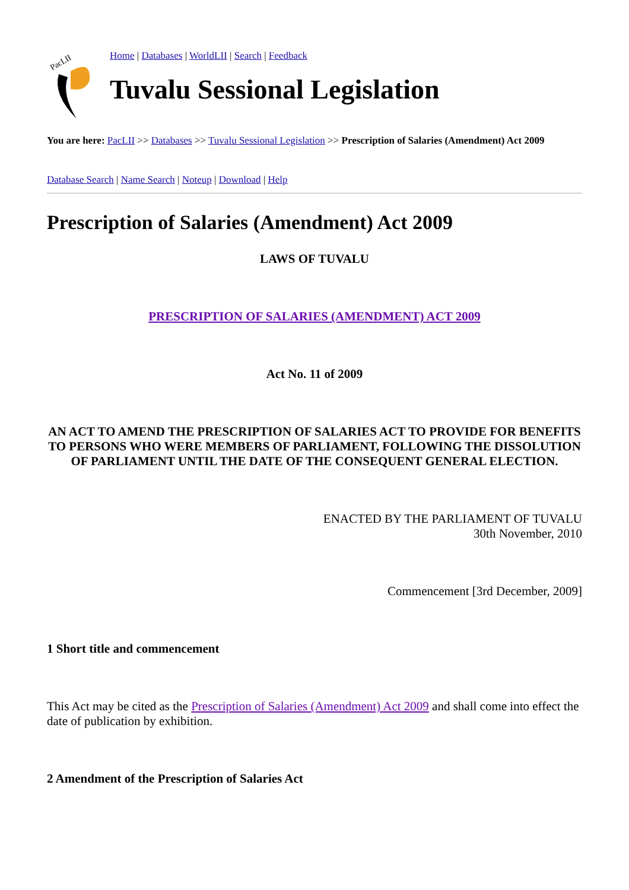PacLII
Home | Databases | WorldLII | Search | Feedback
Tuvalu Sessional Legislation
You are here: PacLII >> Databases >> Tuvalu Sessional Legislation >> Prescription of Salaries (Amendment) Act 2009
Database Search | Name Search | Noteup | Download | Help
Prescription of Salaries (Amendment) Act 2009
LAWS OF TUVALU
PRESCRIPTION OF SALARIES (AMENDMENT) ACT 2009
Act No. 11 of 2009
AN ACT TO AMEND THE PRESCRIPTION OF SALARIES ACT TO PROVIDE FOR BENEFITS TO PERSONS WHO WERE MEMBERS OF PARLIAMENT, FOLLOWING THE DISSOLUTION OF PARLIAMENT UNTIL THE DATE OF THE CONSEQUENT GENERAL ELECTION.
ENACTED BY THE PARLIAMENT OF TUVALU
30th November, 2010
Commencement [3rd December, 2009]
1 Short title and commencement
This Act may be cited as the Prescription of Salaries (Amendment) Act 2009 and shall come into effect the date of publication by exhibition.
2 Amendment of the Prescription of Salaries Act